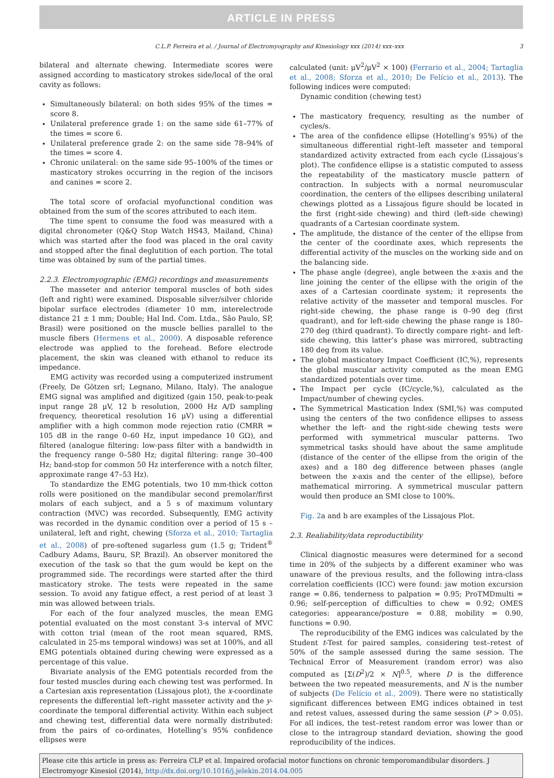ARTICLE IN PRESS
C.L.P. Ferreira et al. / Journal of Electromyography and Kinesiology xxx (2014) xxx–xxx 3
bilateral and alternate chewing. Intermediate scores were assigned according to masticatory strokes side/local of the oral cavity as follows:
Simultaneously bilateral: on both sides 95% of the times = score 8.
Unilateral preference grade 1: on the same side 61–77% of the times = score 6.
Unilateral preference grade 2: on the same side 78–94% of the times = score 4.
Chronic unilateral: on the same side 95–100% of the times or masticatory strokes occurring in the region of the incisors and canines = score 2.
The total score of orofacial myofunctional condition was obtained from the sum of the scores attributed to each item.
The time spent to consume the food was measured with a digital chronometer (Q&Q Stop Watch HS43, Mailand, China) which was started after the food was placed in the oral cavity and stopped after the final deglutition of each portion. The total time was obtained by sum of the partial times.
2.2.3. Electromyographic (EMG) recordings and measurements
The masseter and anterior temporal muscles of both sides (left and right) were examined. Disposable silver/silver chloride bipolar surface electrodes (diameter 10 mm, interelectrode distance 21 ± 1 mm; Double; Hal Ind. Com. Ltda., São Paulo, SP, Brasil) were positioned on the muscle bellies parallel to the muscle fibers (Hermens et al., 2000). A disposable reference electrode was applied to the forehead. Before electrode placement, the skin was cleaned with ethanol to reduce its impedance.
EMG activity was recorded using a computerized instrument (Freely, De Götzen srl; Legnano, Milano, Italy). The analogue EMG signal was amplified and digitized (gain 150, peak-to-peak input range 28 μV, 12 b resolution, 2000 Hz A/D sampling frequency, theoretical resolution 16 μV) using a differential amplifier with a high common mode rejection ratio (CMRR = 105 dB in the range 0–60 Hz, input impedance 10 GΩ), and filtered (analogue filtering: low-pass filter with a bandwidth in the frequency range 0–580 Hz; digital filtering: range 30–400 Hz; band-stop for common 50 Hz interference with a notch filter, approximate range 47–53 Hz).
To standardize the EMG potentials, two 10 mm-thick cotton rolls were positioned on the mandibular second premolar/first molars of each subject, and a 5 s of maximum voluntary contraction (MVC) was recorded. Subsequently, EMG activity was recorded in the dynamic condition over a period of 15 s – unilateral, left and right, chewing (Sforza et al., 2010; Tartaglia et al., 2008) of pre-softened sugarless gum (1.5 g; Trident<sup>®</sup> Cadbury Adams, Bauru, SP, Brazil). An observer monitored the execution of the task so that the gum would be kept on the programmed side. The recordings were started after the third masticatory stroke. The tests were repeated in the same session. To avoid any fatigue effect, a rest period of at least 3 min was allowed between trials.
For each of the four analyzed muscles, the mean EMG potential evaluated on the most constant 3-s interval of MVC with cotton trial (mean of the root mean squared, RMS, calculated in 25-ms temporal windows) was set at 100%, and all EMG potentials obtained during chewing were expressed as a percentage of this value.
Bivariate analysis of the EMG potentials recorded from the four tested muscles during each chewing test was performed. In a Cartesian axis representation (Lissajous plot), the x-coordinate represents the differential left–right masseter activity and the y-coordinate the temporal differential activity. Within each subject and chewing test, differential data were normally distributed: from the pairs of co-ordinates, Hotelling’s 95% confidence ellipses were
calculated (unit: μV<sup>2</sup>/μV<sup>2</sup> × 100) (Ferrario et al., 2004; Tartaglia et al., 2008; Sforza et al., 2010; De Felício et al., 2013). The following indices were computed:
Dynamic condition (chewing test)
The masticatory frequency, resulting as the number of cycles/s.
The area of the confidence ellipse (Hotelling’s 95%) of the simultaneous differential right–left masseter and temporal standardized activity extracted from each cycle (Lissajous’s plot). The confidence ellipse is a statistic computed to assess the repeatability of the masticatory muscle pattern of contraction. In subjects with a normal neuromuscular coordination, the centers of the ellipses describing unilateral chewings plotted as a Lissajous figure should be located in the first (right-side chewing) and third (left-side chewing) quadrants of a Cartesian coordinate system.
The amplitude, the distance of the center of the ellipse from the center of the coordinate axes, which represents the differential activity of the muscles on the working side and on the balancing side.
The phase angle (degree), angle between the x-axis and the line joining the center of the ellipse with the origin of the axes of a Cartesian coordinate system; it represents the relative activity of the masseter and temporal muscles. For right-side chewing, the phase range is 0–90 deg (first quadrant), and for left-side chewing the phase range is 180–270 deg (third quadrant). To directly compare right- and left-side chewing, this latter’s phase was mirrored, subtracting 180 deg from its value.
The global masticatory Impact Coefficient (IC,%), represents the global muscular activity computed as the mean EMG standardized potentials over time.
The Impact per cycle (IC/cycle,%), calculated as the Impact/number of chewing cycles.
The Symmetrical Mastication Index (SMI,%) was computed using the centers of the two confidence ellipses to assess whether the left- and the right-side chewing tests were performed with symmetrical muscular patterns. Two symmetrical tasks should have about the same amplitude (distance of the center of the ellipse from the origin of the axes) and a 180 deg difference between phases (angle between the x-axis and the center of the ellipse), before mathematical mirroring. A symmetrical muscular pattern would then produce an SMI close to 100%.
Fig. 2a and b are examples of the Lissajous Plot.
2.3. Realiability/data reproductibility
Clinical diagnostic measures were determined for a second time in 20% of the subjects by a different examiner who was unaware of the previous results, and the following intra-class correlation coefficients (ICC) were found: jaw motion excursion range = 0.86, tenderness to palpation = 0.95; ProTMDmulti = 0.96; self-perception of difficulties to chew = 0.92; OMES categories: appearance/posture = 0.88, mobility = 0.90, functions = 0.90.
The reproducibility of the EMG indices was calculated by the Student t-Test for paired samples, considering test–retest of 50% of the sample assessed during the same session. The Technical Error of Measurement (random error) was also computed as [Σ(D<sup>2</sup>)/2 × N]<sup>0.5</sup>, where D is the difference between the two repeated measurements, and N is the number of subjects (De Felício et al., 2009). There were no statistically significant differences between EMG indices obtained in test and retest values, assessed during the same session (P > 0.05). For all indices, the test–retest random error was lower than or close to the intragroup standard deviation, showing the good reproducibility of the indices.
Please cite this article in press as: Ferreira CLP et al. Impaired orofacial motor functions on chronic temporomandibular disorders. J Electromyogr Kinesiol (2014), http://dx.doi.org/10.1016/j.jelekin.2014.04.005